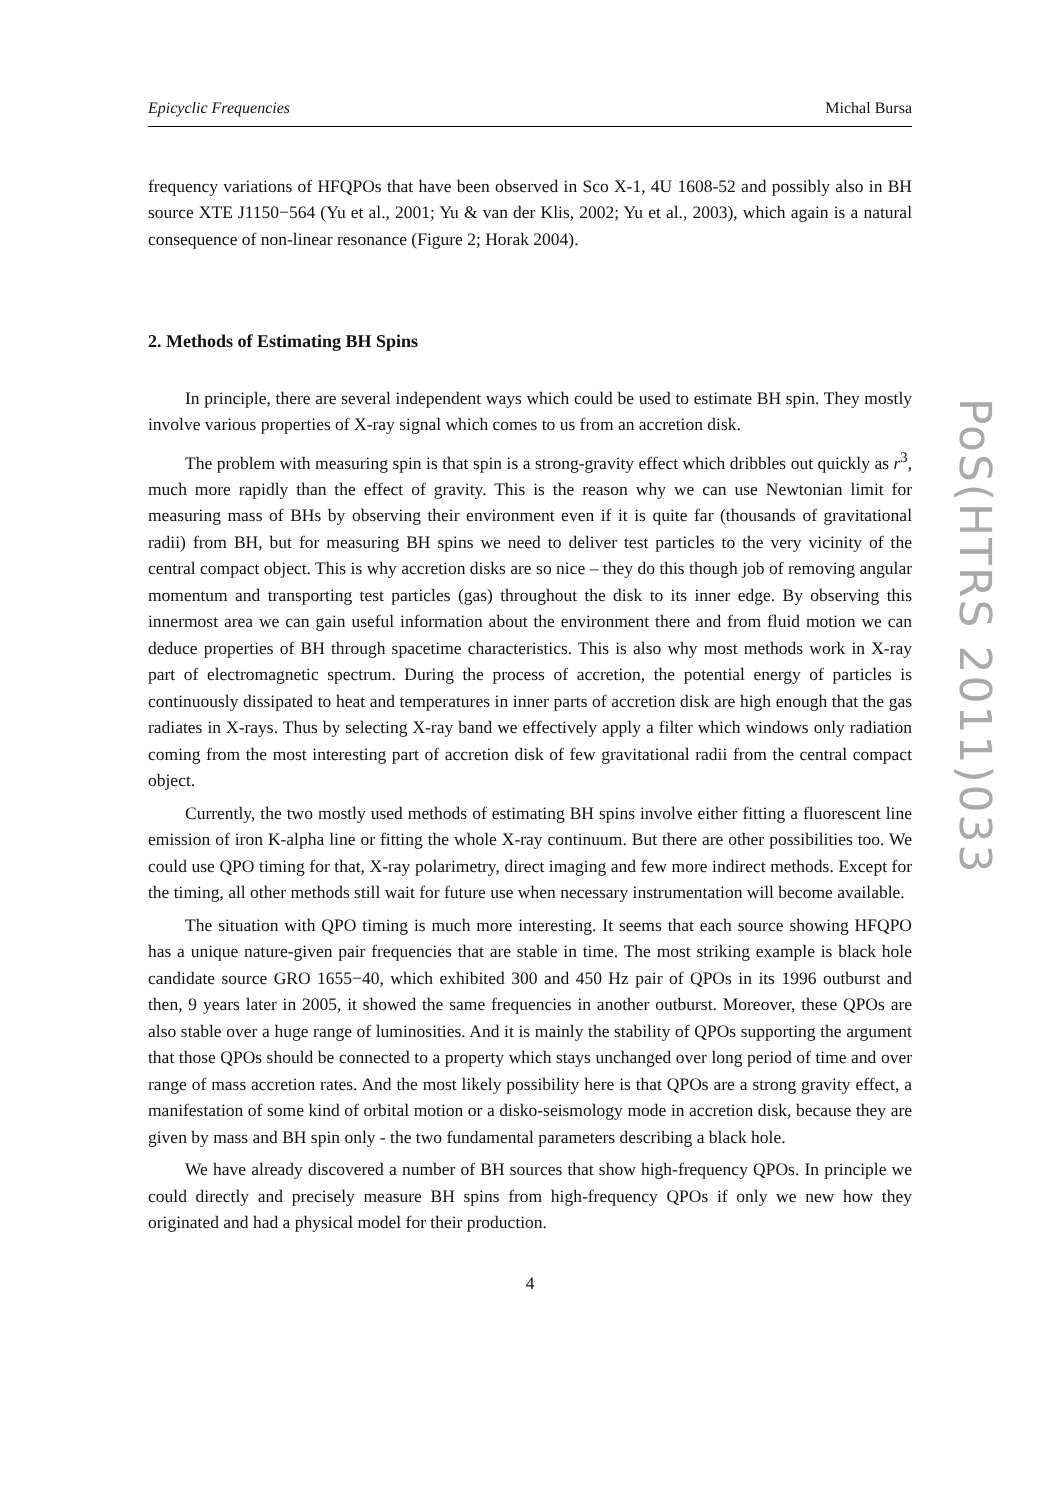Epicyclic Frequencies Michal Bursa
frequency variations of HFQPOs that have been observed in Sco X-1, 4U 1608-52 and possibly also in BH source XTE J1150−564 (Yu et al., 2001; Yu & van der Klis, 2002; Yu et al., 2003), which again is a natural consequence of non-linear resonance (Figure 2; Horak 2004).
2. Methods of Estimating BH Spins
In principle, there are several independent ways which could be used to estimate BH spin. They mostly involve various properties of X-ray signal which comes to us from an accretion disk.
The problem with measuring spin is that spin is a strong-gravity effect which dribbles out quickly as r<sup>3</sup>, much more rapidly than the effect of gravity. This is the reason why we can use Newtonian limit for measuring mass of BHs by observing their environment even if it is quite far (thousands of gravitational radii) from BH, but for measuring BH spins we need to deliver test particles to the very vicinity of the central compact object. This is why accretion disks are so nice – they do this though job of removing angular momentum and transporting test particles (gas) throughout the disk to its inner edge. By observing this innermost area we can gain useful information about the environment there and from fluid motion we can deduce properties of BH through spacetime characteristics. This is also why most methods work in X-ray part of electromagnetic spectrum. During the process of accretion, the potential energy of particles is continuously dissipated to heat and temperatures in inner parts of accretion disk are high enough that the gas radiates in X-rays. Thus by selecting X-ray band we effectively apply a filter which windows only radiation coming from the most interesting part of accretion disk of few gravitational radii from the central compact object.
Currently, the two mostly used methods of estimating BH spins involve either fitting a fluorescent line emission of iron K-alpha line or fitting the whole X-ray continuum. But there are other possibilities too. We could use QPO timing for that, X-ray polarimetry, direct imaging and few more indirect methods. Except for the timing, all other methods still wait for future use when necessary instrumentation will become available.
The situation with QPO timing is much more interesting. It seems that each source showing HFQPO has a unique nature-given pair frequencies that are stable in time. The most striking example is black hole candidate source GRO 1655−40, which exhibited 300 and 450 Hz pair of QPOs in its 1996 outburst and then, 9 years later in 2005, it showed the same frequencies in another outburst. Moreover, these QPOs are also stable over a huge range of luminosities. And it is mainly the stability of QPOs supporting the argument that those QPOs should be connected to a property which stays unchanged over long period of time and over range of mass accretion rates. And the most likely possibility here is that QPOs are a strong gravity effect, a manifestation of some kind of orbital motion or a disko-seismology mode in accretion disk, because they are given by mass and BH spin only - the two fundamental parameters describing a black hole.
We have already discovered a number of BH sources that show high-frequency QPOs. In principle we could directly and precisely measure BH spins from high-frequency QPOs if only we new how they originated and had a physical model for their production.
4
PoS(HTRS 2011)033